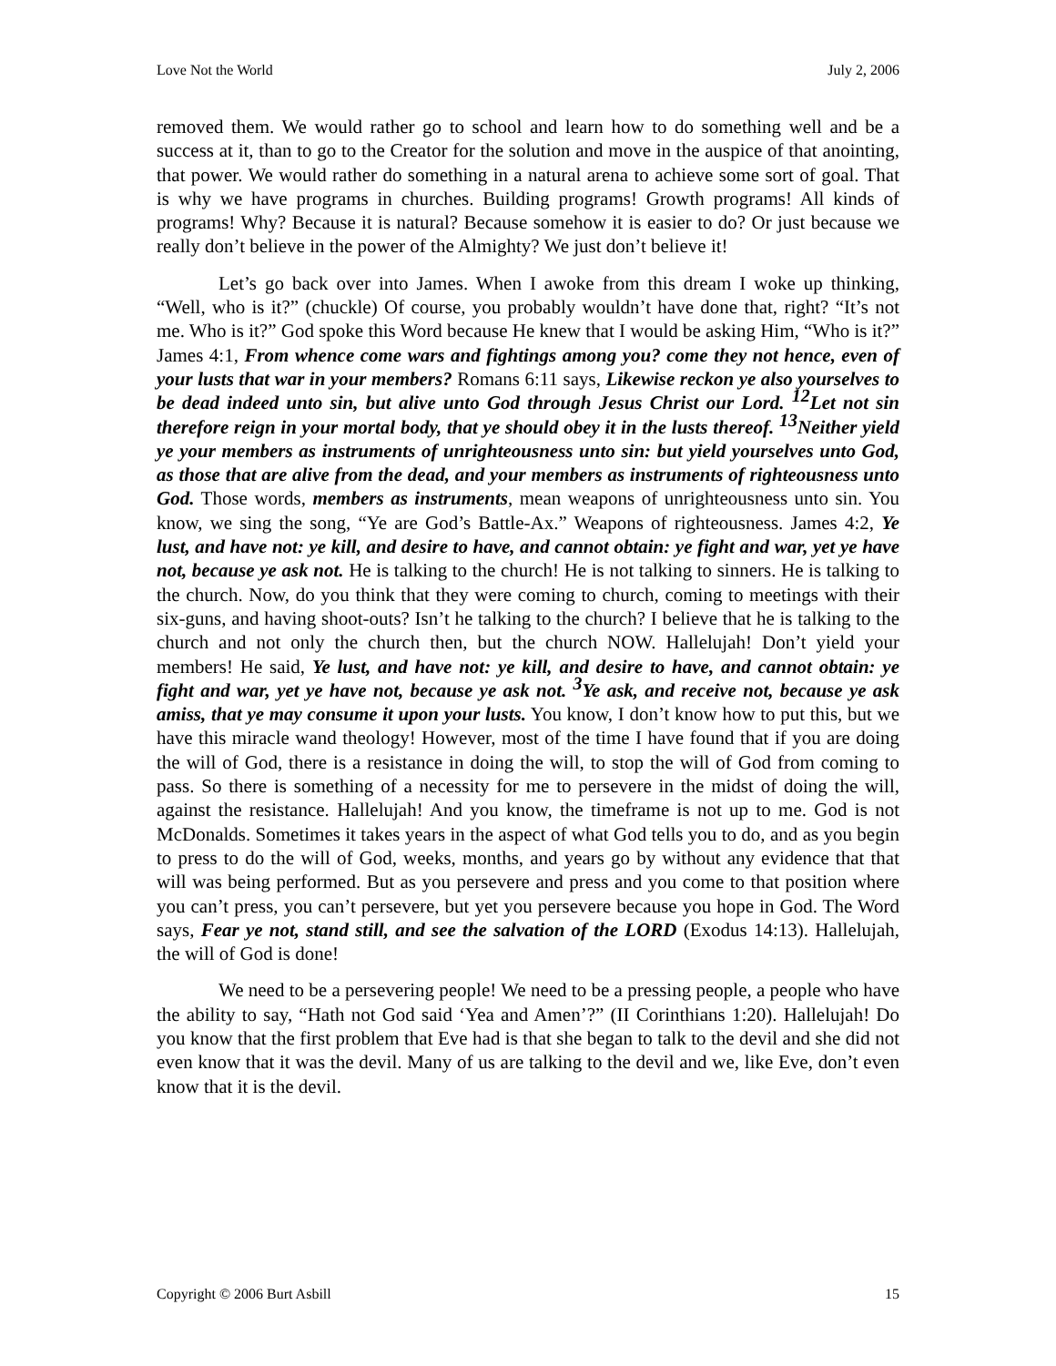Love Not the World July 2, 2006
removed them. We would rather go to school and learn how to do something well and be a success at it, than to go to the Creator for the solution and move in the auspice of that anointing, that power. We would rather do something in a natural arena to achieve some sort of goal. That is why we have programs in churches. Building programs! Growth programs! All kinds of programs! Why? Because it is natural? Because somehow it is easier to do? Or just because we really don’t believe in the power of the Almighty? We just don’t believe it!
Let’s go back over into James. When I awoke from this dream I woke up thinking, “Well, who is it?” (chuckle) Of course, you probably wouldn’t have done that, right? “It’s not me. Who is it?” God spoke this Word because He knew that I would be asking Him, “Who is it?” James 4:1, From whence come wars and fightings among you? come they not hence, even of your lusts that war in your members? Romans 6:11 says, Likewise reckon ye also yourselves to be dead indeed unto sin, but alive unto God through Jesus Christ our Lord. <sup>12</sup>Let not sin therefore reign in your mortal body, that ye should obey it in the lusts thereof. <sup>13</sup>Neither yield ye your members as instruments of unrighteousness unto sin: but yield yourselves unto God, as those that are alive from the dead, and your members as instruments of righteousness unto God. Those words, members as instruments, mean weapons of unrighteousness unto sin. You know, we sing the song, “Ye are God’s Battle-Ax.” Weapons of righteousness. James 4:2, Ye lust, and have not: ye kill, and desire to have, and cannot obtain: ye fight and war, yet ye have not, because ye ask not. He is talking to the church! He is not talking to sinners. He is talking to the church. Now, do you think that they were coming to church, coming to meetings with their six-guns, and having shoot-outs? Isn’t he talking to the church? I believe that he is talking to the church and not only the church then, but the church NOW. Hallelujah! Don’t yield your members! He said, Ye lust, and have not: ye kill, and desire to have, and cannot obtain: ye fight and war, yet ye have not, because ye ask not. <sup>3</sup>Ye ask, and receive not, because ye ask amiss, that ye may consume it upon your lusts. You know, I don’t know how to put this, but we have this miracle wand theology! However, most of the time I have found that if you are doing the will of God, there is a resistance in doing the will, to stop the will of God from coming to pass. So there is something of a necessity for me to persevere in the midst of doing the will, against the resistance. Hallelujah! And you know, the timeframe is not up to me. God is not McDonalds. Sometimes it takes years in the aspect of what God tells you to do, and as you begin to press to do the will of God, weeks, months, and years go by without any evidence that that will was being performed. But as you persevere and press and you come to that position where you can’t press, you can’t persevere, but yet you persevere because you hope in God. The Word says, Fear ye not, stand still, and see the salvation of the LORD (Exodus 14:13). Hallelujah, the will of God is done!
We need to be a persevering people! We need to be a pressing people, a people who have the ability to say, “Hath not God said ‘Yea and Amen’?” (II Corinthians 1:20). Hallelujah! Do you know that the first problem that Eve had is that she began to talk to the devil and she did not even know that it was the devil. Many of us are talking to the devil and we, like Eve, don’t even know that it is the devil.
Copyright © 2006 Burt Asbill 15